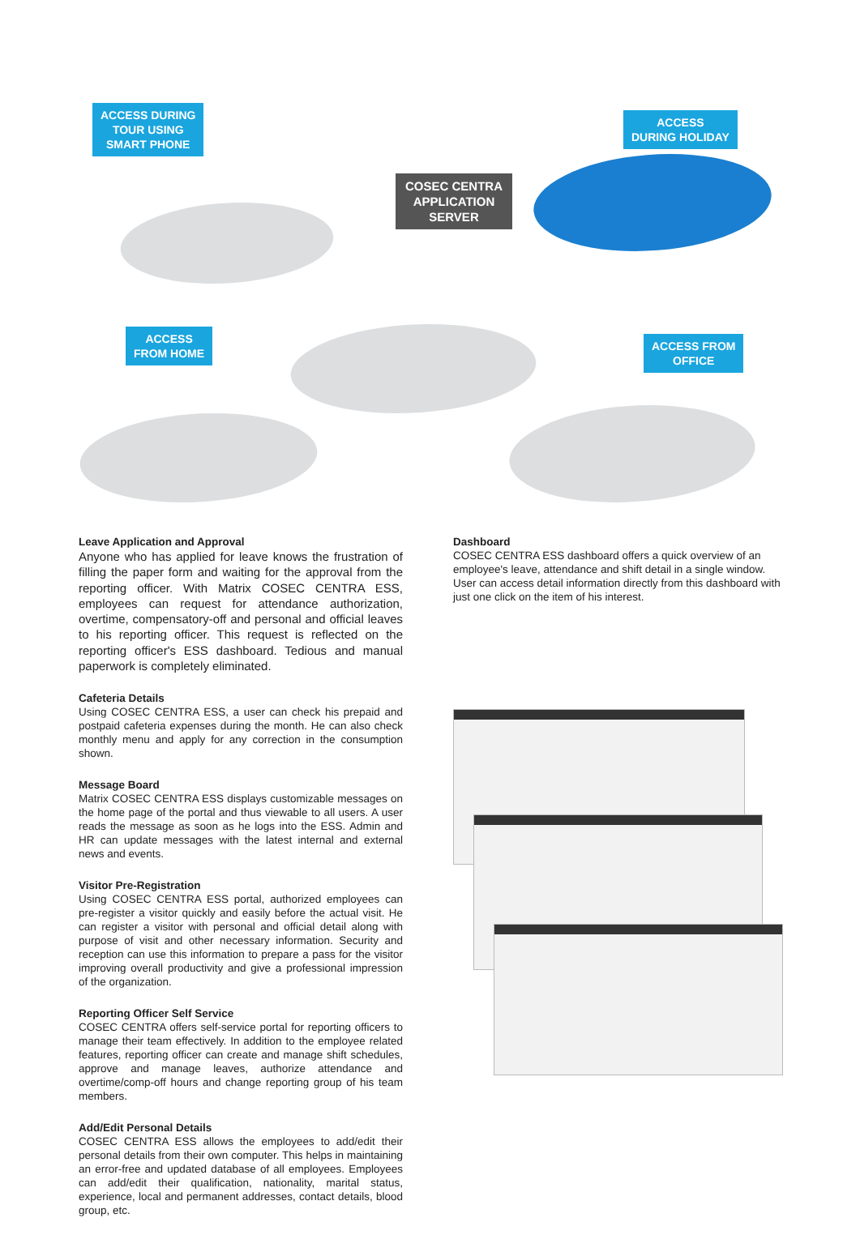ACCESS DURING
TOUR USING
SMART PHONE
COSEC CENTRA
APPLICATION
SERVER
ACCESS
DURING HOLIDAY
ACCESS
FROM HOME
ACCESS FROM
OFFICE
Leave Application and Approval
Anyone who has applied for leave knows the frustration of filling the paper form and waiting for the approval from the reporting officer. With Matrix COSEC CENTRA ESS, employees can request for attendance authorization, overtime, compensatory-off and personal and official leaves to his reporting officer. This request is reflected on the reporting officer's ESS dashboard. Tedious and manual paperwork is completely eliminated.
Cafeteria Details
Using COSEC CENTRA ESS, a user can check his prepaid and postpaid cafeteria expenses during the month. He can also check monthly menu and apply for any correction in the consumption shown.
Message Board
Matrix COSEC CENTRA ESS displays customizable messages on the home page of the portal and thus viewable to all users. A user reads the message as soon as he logs into the ESS. Admin and HR can update messages with the latest internal and external news and events.
Visitor Pre-Registration
Using COSEC CENTRA ESS portal, authorized employees can pre-register a visitor quickly and easily before the actual visit. He can register a visitor with personal and official detail along with purpose of visit and other necessary information. Security and reception can use this information to prepare a pass for the visitor improving overall productivity and give a professional impression of the organization.
Reporting Officer Self Service
COSEC CENTRA offers self-service portal for reporting officers to manage their team effectively. In addition to the employee related features, reporting officer can create and manage shift schedules, approve and manage leaves, authorize attendance and overtime/comp-off hours and change reporting group of his team members.
Add/Edit Personal Details
COSEC CENTRA ESS allows the employees to add/edit their personal details from their own computer. This helps in maintaining an error-free and updated database of all employees. Employees can add/edit their qualification, nationality, marital status, experience, local and permanent addresses, contact details, blood group, etc.
Dashboard
COSEC CENTRA ESS dashboard offers a quick overview of an employee's leave, attendance and shift detail in a single window. User can access detail information directly from this dashboard with just one click on the item of his interest.